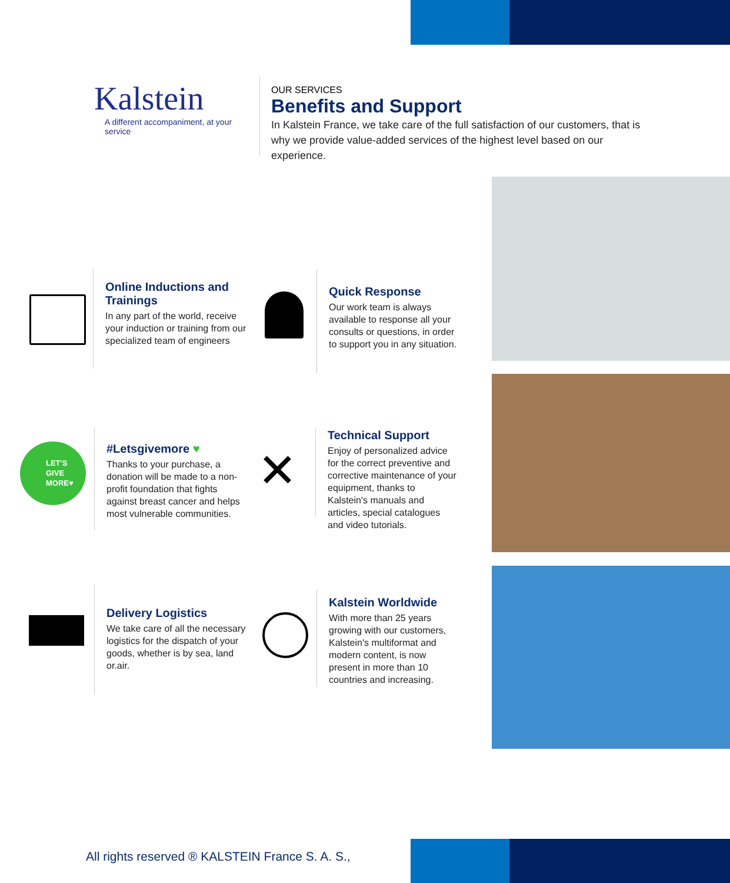Kalstein
A different accompaniment, at your service
OUR SERVICES
Benefits and Support
In Kalstein France, we take care of the full satisfaction of our customers, that is why we provide value-added services of the highest level based on our experience.
Online Inductions and Trainings
In any part of the world, receive your induction or training from our specialized team of engineers
Quick Response
Our work team is always available to response all your consults or questions, in order to support you in any situation.
LET'S
GIVE
MORE♥
#Letsgivemore ♥
Thanks to your purchase, a donation will be made to a non-profit foundation that fights against breast cancer and helps most vulnerable communities.
✕
Technical Support
Enjoy of personalized advice for the correct preventive and corrective maintenance of your equipment, thanks to Kalstein's manuals and articles, special catalogues and video tutorials.
Delivery Logistics
We take care of all the necessary logistics for the dispatch of your goods, whether is by sea, land or.air.
Kalstein Worldwide
With more than 25 years growing with our customers, Kalstein's multiformat and modern content, is now present in more than 10 countries and increasing.
All rights reserved ® KALSTEIN France S. A. S.,